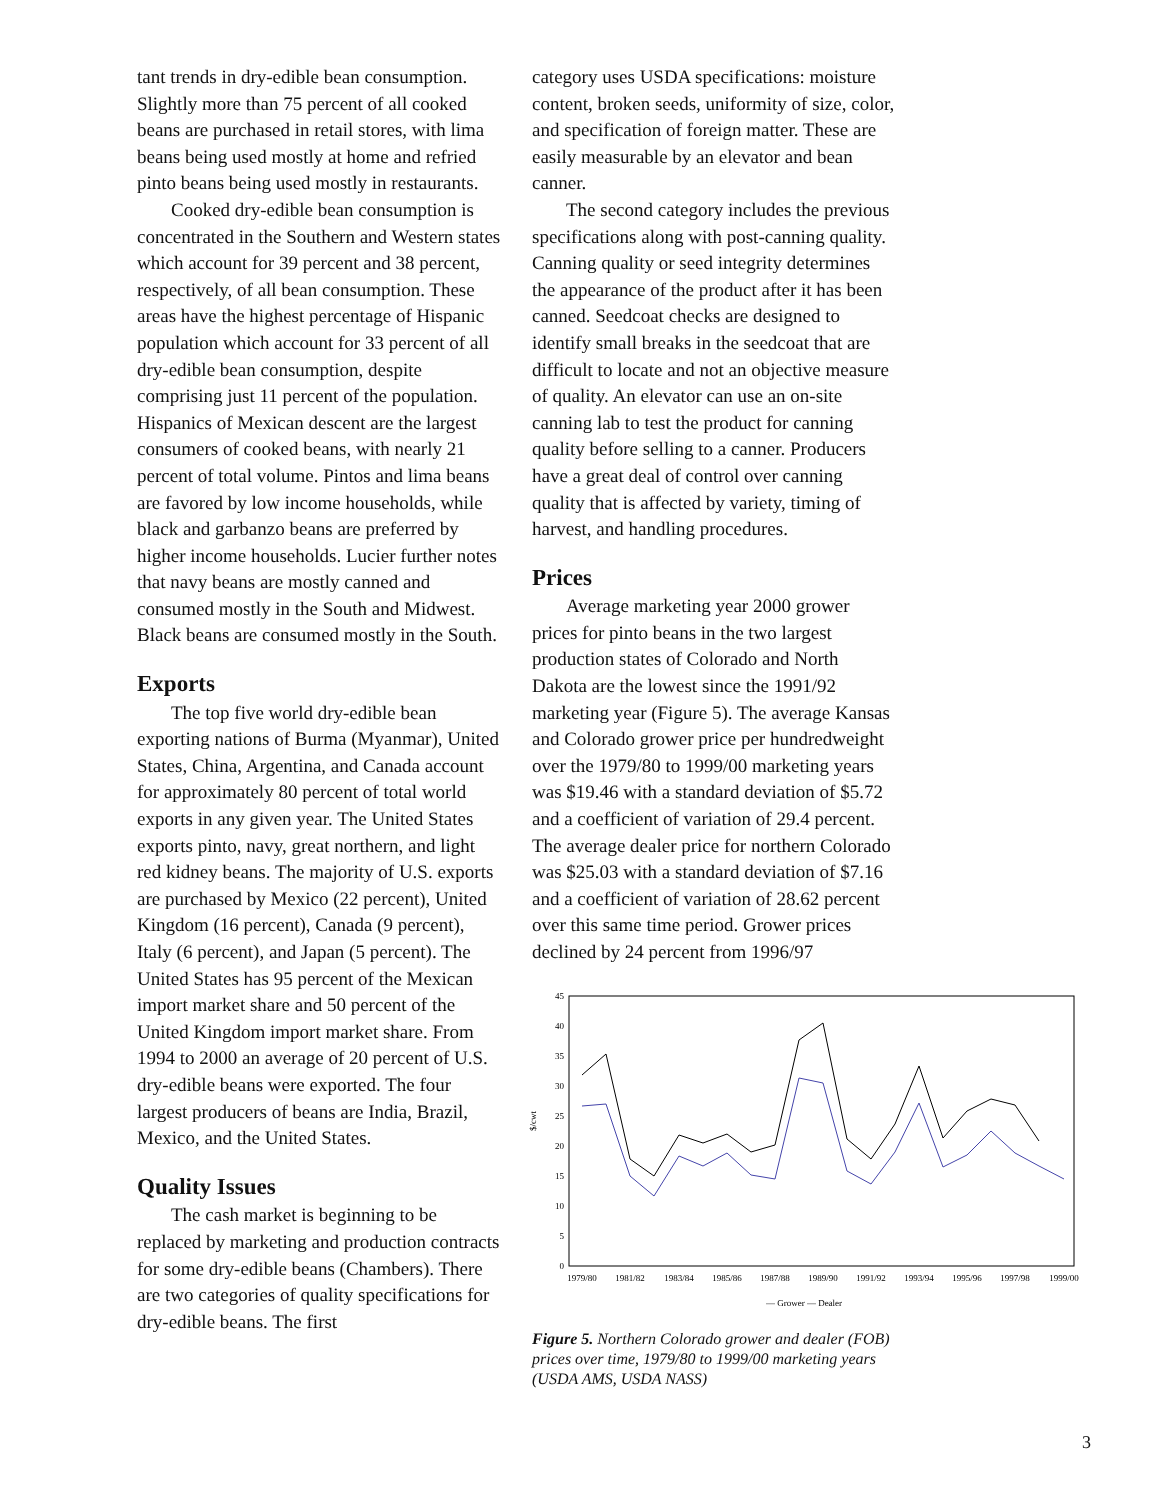tant trends in dry-edible bean consumption. Slightly more than 75 percent of all cooked beans are purchased in retail stores, with lima beans being used mostly at home and refried pinto beans being used mostly in restaurants.
Cooked dry-edible bean consumption is concentrated in the Southern and Western states which account for 39 percent and 38 percent, respectively, of all bean consumption. These areas have the highest percentage of Hispanic population which account for 33 percent of all dry-edible bean consumption, despite comprising just 11 percent of the population. Hispanics of Mexican descent are the largest consumers of cooked beans, with nearly 21 percent of total volume. Pintos and lima beans are favored by low income households, while black and garbanzo beans are preferred by higher income households. Lucier further notes that navy beans are mostly canned and consumed mostly in the South and Midwest. Black beans are consumed mostly in the South.
Exports
The top five world dry-edible bean exporting nations of Burma (Myanmar), United States, China, Argentina, and Canada account for approximately 80 percent of total world exports in any given year. The United States exports pinto, navy, great northern, and light red kidney beans. The majority of U.S. exports are purchased by Mexico (22 percent), United Kingdom (16 percent), Canada (9 percent), Italy (6 percent), and Japan (5 percent). The United States has 95 percent of the Mexican import market share and 50 percent of the United Kingdom import market share. From 1994 to 2000 an average of 20 percent of U.S. dry-edible beans were exported. The four largest producers of beans are India, Brazil, Mexico, and the United States.
Quality Issues
The cash market is beginning to be replaced by marketing and production contracts for some dry-edible beans (Chambers). There are two categories of quality specifications for dry-edible beans. The first
category uses USDA specifications: moisture content, broken seeds, uniformity of size, color, and specification of foreign matter. These are easily measurable by an elevator and bean canner.
The second category includes the previous specifications along with post-canning quality. Canning quality or seed integrity determines the appearance of the product after it has been canned. Seedcoat checks are designed to identify small breaks in the seedcoat that are difficult to locate and not an objective measure of quality. An elevator can use an on-site canning lab to test the product for canning quality before selling to a canner. Producers have a great deal of control over canning quality that is affected by variety, timing of harvest, and handling procedures.
Prices
Average marketing year 2000 grower prices for pinto beans in the two largest production states of Colorado and North Dakota are the lowest since the 1991/92 marketing year (Figure 5). The average Kansas and Colorado grower price per hundredweight over the 1979/80 to 1999/00 marketing years was $19.46 with a standard deviation of $5.72 and a coefficient of variation of 29.4 percent. The average dealer price for northern Colorado was $25.03 with a standard deviation of $7.16 and a coefficient of variation of 28.62 percent over this same time period. Grower prices declined by 24 percent from 1996/97
0
5
10
15
20
25
30
35
40
45
$/cwt
1979/80
1981/82
1983/84
1985/86
1987/88
1989/90
1991/92
1993/94
1995/96
1997/98
1999/00
— Grower — Dealer
Figure 5. Northern Colorado grower and dealer (FOB) prices over time, 1979/80 to 1999/00 marketing years (USDA AMS, USDA NASS)
3